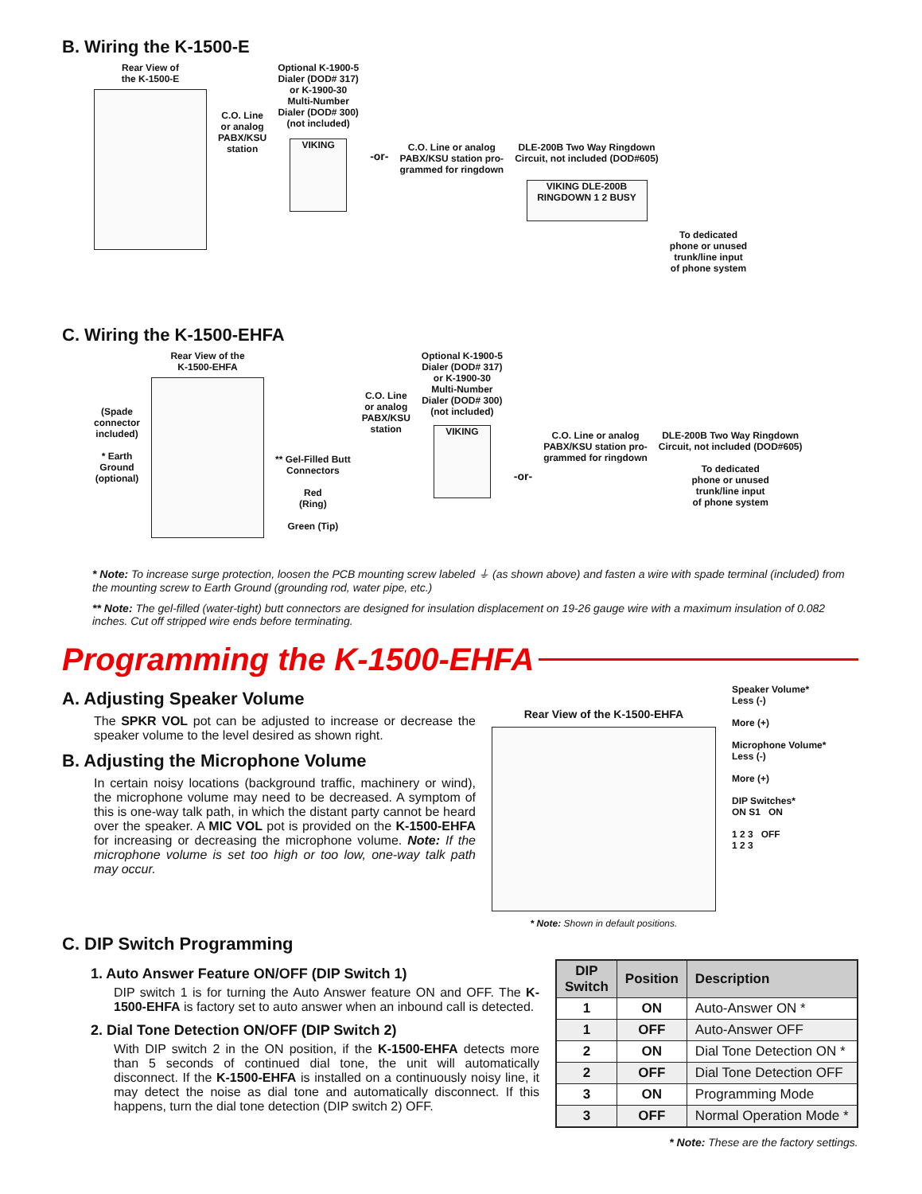B. Wiring the K-1500-E
Rear View of
the K-1500-E
C.O. Line
or analog
PABX/KSU
station
Optional K-1900-5
Dialer (DOD# 317)
or K-1900-30
Multi-Number
Dialer (DOD# 300)
(not included)
VIKING
-or-
C.O. Line or analog
PABX/KSU station pro-
grammed for ringdown
DLE-200B Two Way Ringdown
Circuit, not included (DOD#605)
VIKING DLE-200B RINGDOWN 1 2 BUSY
To dedicated
phone or unused
trunk/line input
of phone system
C. Wiring the K-1500-EHFA
(Spade
connector
included)
* Earth
Ground
(optional)
Rear View of the
K-1500-EHFA
** Gel-Filled Butt
Connectors
Red
(Ring)
Green (Tip)
C.O. Line
or analog
PABX/KSU
station
Optional K-1900-5
Dialer (DOD# 317)
or K-1900-30
Multi-Number
Dialer (DOD# 300)
(not included)
VIKING
-or-
C.O. Line or analog
PABX/KSU station pro-
grammed for ringdown
DLE-200B Two Way Ringdown
Circuit, not included (DOD#605)
To dedicated
phone or unused
trunk/line input
of phone system
* Note: To increase surge protection, loosen the PCB mounting screw labeled ⏚ (as shown above) and fasten a wire with spade terminal (included) from the mounting screw to Earth Ground (grounding rod, water pipe, etc.)
** Note: The gel-filled (water-tight) butt connectors are designed for insulation displacement on 19-26 gauge wire with a maximum insulation of 0.082 inches. Cut off stripped wire ends before terminating.
Programming the K-1500-EHFA
A. Adjusting Speaker Volume
The SPKR VOL pot can be adjusted to increase or decrease the speaker volume to the level desired as shown right.
B. Adjusting the Microphone Volume
In certain noisy locations (background traffic, machinery or wind), the microphone volume may need to be decreased. A symptom of this is one-way talk path, in which the distant party cannot be heard over the speaker. A MIC VOL pot is provided on the K-1500-EHFA for increasing or decreasing the microphone volume. Note: If the microphone volume is set too high or too low, one-way talk path may occur.
Rear View of the K-1500-EHFA
* Note: Shown in default positions.
Speaker Volume*
Less (-)
More (+)
Microphone Volume*
Less (-)
More (+)
DIP Switches*
ON S1 ON
1 2 3 OFF
1 2 3
C. DIP Switch Programming
1. Auto Answer Feature ON/OFF (DIP Switch 1)
DIP switch 1 is for turning the Auto Answer feature ON and OFF. The K-1500-EHFA is factory set to auto answer when an inbound call is detected.
2. Dial Tone Detection ON/OFF (DIP Switch 2)
With DIP switch 2 in the ON position, if the K-1500-EHFA detects more than 5 seconds of continued dial tone, the unit will automatically disconnect. If the K-1500-EHFA is installed on a continuously noisy line, it may detect the noise as dial tone and automatically disconnect. If this happens, turn the dial tone detection (DIP switch 2) OFF.
| DIP Switch | Position | Description |
| --- | --- | --- |
| 1 | ON | Auto-Answer ON * |
| 1 | OFF | Auto-Answer OFF |
| 2 | ON | Dial Tone Detection ON * |
| 2 | OFF | Dial Tone Detection OFF |
| 3 | ON | Programming Mode |
| 3 | OFF | Normal Operation Mode * |
* Note: These are the factory settings.